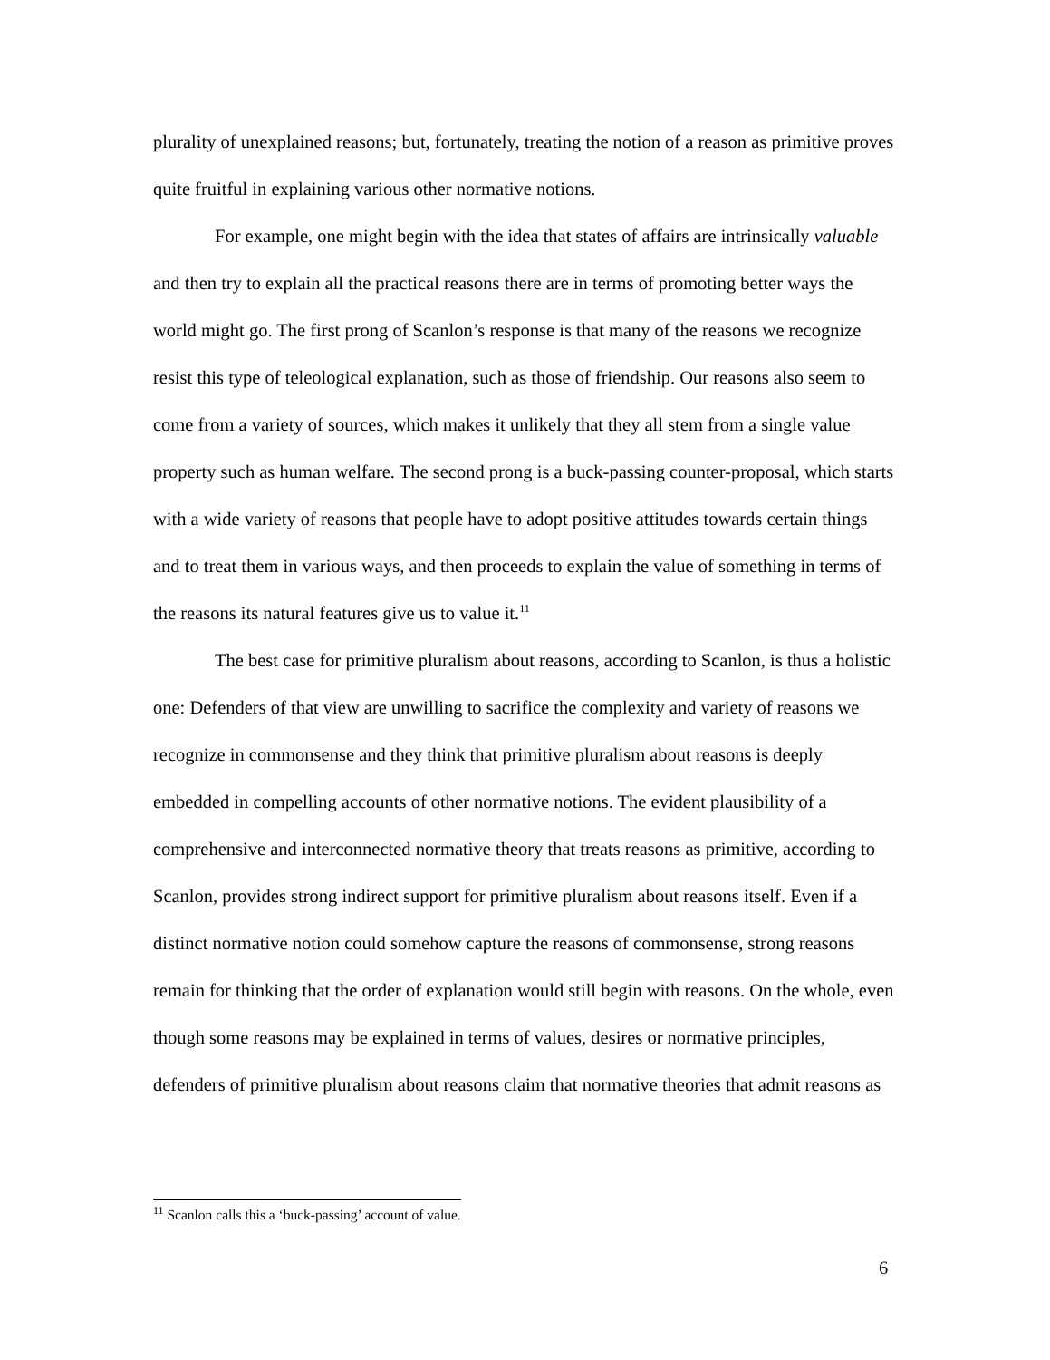plurality of unexplained reasons; but, fortunately, treating the notion of a reason as primitive proves quite fruitful in explaining various other normative notions.
For example, one might begin with the idea that states of affairs are intrinsically valuable and then try to explain all the practical reasons there are in terms of promoting better ways the world might go. The first prong of Scanlon’s response is that many of the reasons we recognize resist this type of teleological explanation, such as those of friendship. Our reasons also seem to come from a variety of sources, which makes it unlikely that they all stem from a single value property such as human welfare. The second prong is a buck-passing counter-proposal, which starts with a wide variety of reasons that people have to adopt positive attitudes towards certain things and to treat them in various ways, and then proceeds to explain the value of something in terms of the reasons its natural features give us to value it.<sup>11</sup>
The best case for primitive pluralism about reasons, according to Scanlon, is thus a holistic one: Defenders of that view are unwilling to sacrifice the complexity and variety of reasons we recognize in commonsense and they think that primitive pluralism about reasons is deeply embedded in compelling accounts of other normative notions. The evident plausibility of a comprehensive and interconnected normative theory that treats reasons as primitive, according to Scanlon, provides strong indirect support for primitive pluralism about reasons itself. Even if a distinct normative notion could somehow capture the reasons of commonsense, strong reasons remain for thinking that the order of explanation would still begin with reasons. On the whole, even though some reasons may be explained in terms of values, desires or normative principles, defenders of primitive pluralism about reasons claim that normative theories that admit reasons as
<sup>11</sup> Scanlon calls this a ‘buck-passing’ account of value.
6